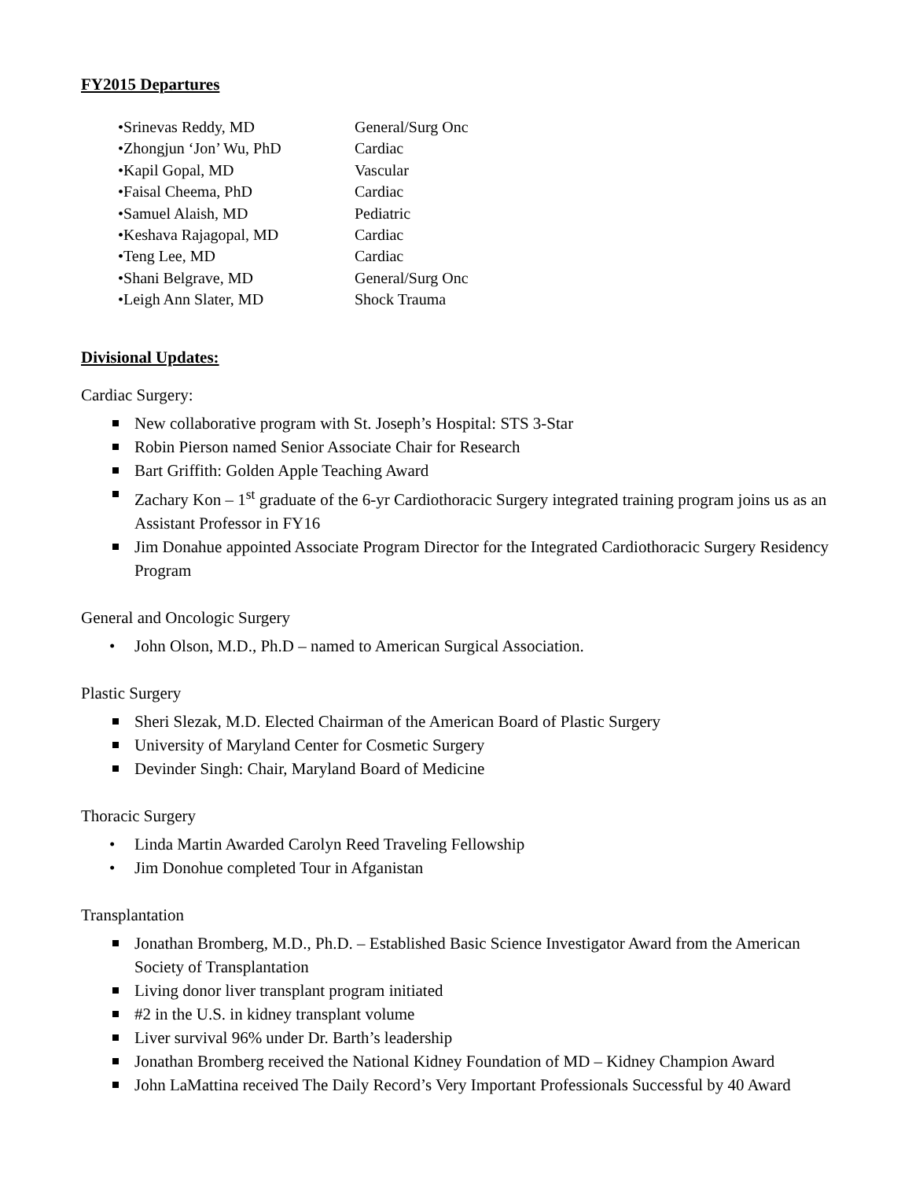FY2015 Departures
| •Srinevas Reddy, MD | General/Surg Onc |
| •Zhongjun ‘Jon’ Wu, PhD | Cardiac |
| •Kapil Gopal, MD | Vascular |
| •Faisal Cheema, PhD | Cardiac |
| •Samuel Alaish, MD | Pediatric |
| •Keshava Rajagopal, MD | Cardiac |
| •Teng Lee, MD | Cardiac |
| •Shani Belgrave, MD | General/Surg Onc |
| •Leigh Ann Slater, MD | Shock Trauma |
Divisional Updates:
Cardiac Surgery:
New collaborative program with St. Joseph’s Hospital: STS 3-Star
Robin Pierson named Senior Associate Chair for Research
Bart Griffith: Golden Apple Teaching Award
Zachary Kon – 1<sup>st</sup> graduate of the 6-yr Cardiothoracic Surgery integrated training program joins us as an Assistant Professor in FY16
Jim Donahue appointed Associate Program Director for the Integrated Cardiothoracic Surgery Residency Program
General and Oncologic Surgery
John Olson, M.D., Ph.D – named to American Surgical Association.
Plastic Surgery
Sheri Slezak, M.D. Elected Chairman of the American Board of Plastic Surgery
University of Maryland Center for Cosmetic Surgery
Devinder Singh: Chair, Maryland Board of Medicine
Thoracic Surgery
Linda Martin Awarded Carolyn Reed Traveling Fellowship
Jim Donohue completed Tour in Afganistan
Transplantation
Jonathan Bromberg, M.D., Ph.D. – Established Basic Science Investigator Award from the American Society of Transplantation
Living donor liver transplant program initiated
#2 in the U.S. in kidney transplant volume
Liver survival 96% under Dr. Barth’s leadership
Jonathan Bromberg received the National Kidney Foundation of MD – Kidney Champion Award
John LaMattina received The Daily Record’s Very Important Professionals Successful by 40 Award